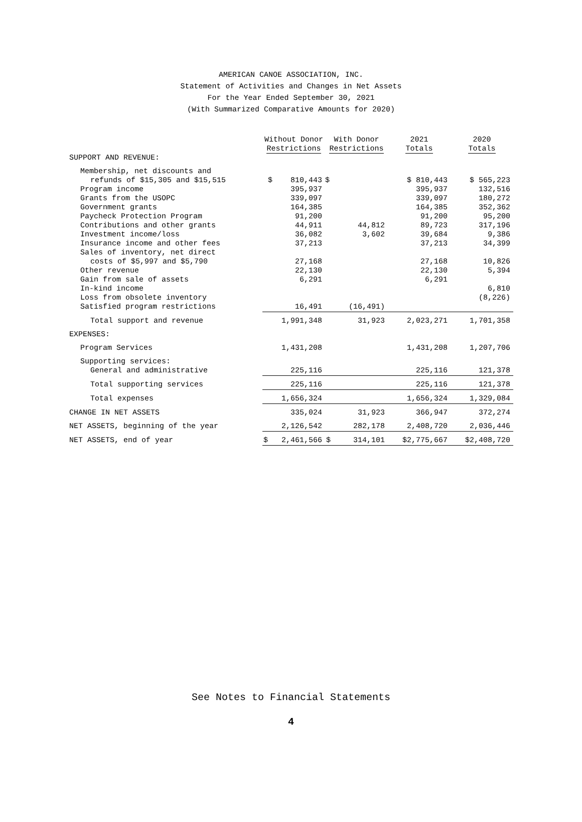AMERICAN CANOE ASSOCIATION, INC.
Statement of Activities and Changes in Net Assets
For the Year Ended September 30, 2021
(With Summarized Comparative Amounts for 2020)
| | Without Donor Restrictions | With Donor Restrictions | 2021 Totals | 2020 Totals |
| --- | --- | --- | --- | --- |
| SUPPORT AND REVENUE: | | | | |
| Membership, net discounts and | | | | |
| refunds of $15,305 and $15,515 | $ 810,443 | $ | $ 810,443 | $ 565,223 |
| Program income | 395,937 | | 395,937 | 132,516 |
| Grants from the USOPC | 339,097 | | 339,097 | 180,272 |
| Government grants | 164,385 | | 164,385 | 352,362 |
| Paycheck Protection Program | 91,200 | | 91,200 | 95,200 |
| Contributions and other grants | 44,911 | 44,812 | 89,723 | 317,196 |
| Investment income/loss | 36,082 | 3,602 | 39,684 | 9,386 |
| Insurance income and other fees | 37,213 | | 37,213 | 34,399 |
| Sales of inventory, net direct | | | | |
| costs of $5,997 and $5,790 | 27,168 | | 27,168 | 10,826 |
| Other revenue | 22,130 | | 22,130 | 5,394 |
| Gain from sale of assets | 6,291 | | 6,291 | |
| In-kind income | | | | 6,810 |
| Loss from obsolete inventory | | | | (8,226) |
| Satisfied program restrictions | 16,491 | (16,491) | | |
| Total support and revenue | 1,991,348 | 31,923 | 2,023,271 | 1,701,358 |
| EXPENSES: | | | | |
| Program Services | 1,431,208 | | 1,431,208 | 1,207,706 |
| Supporting services: | | | | |
| General and administrative | 225,116 | | 225,116 | 121,378 |
| Total supporting services | 225,116 | | 225,116 | 121,378 |
| Total expenses | 1,656,324 | | 1,656,324 | 1,329,084 |
| CHANGE IN NET ASSETS | 335,024 | 31,923 | 366,947 | 372,274 |
| NET ASSETS, beginning of the year | 2,126,542 | 282,178 | 2,408,720 | 2,036,446 |
| NET ASSETS, end of year | $ 2,461,566 | $ 314,101 | $2,775,667 | $2,408,720 |
See Notes to Financial Statements
4